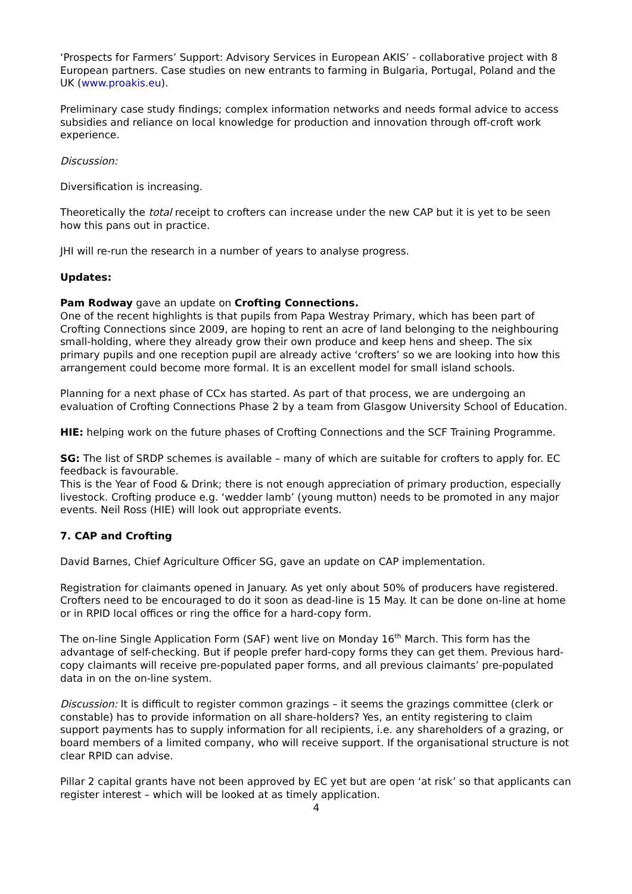‘Prospects for Farmers’ Support: Advisory Services in European AKIS’ - collaborative project with 8 European partners. Case studies on new entrants to farming in Bulgaria, Portugal, Poland and the UK (www.proakis.eu).
Preliminary case study findings; complex information networks and needs formal advice to access subsidies and reliance on local knowledge for production and innovation through off-croft work experience.
Discussion:
Diversification is increasing.
Theoretically the total receipt to crofters can increase under the new CAP but it is yet to be seen how this pans out in practice.
JHI will re-run the research in a number of years to analyse progress.
Updates:
Pam Rodway gave an update on Crofting Connections.
One of the recent highlights is that pupils from Papa Westray Primary, which has been part of Crofting Connections since 2009, are hoping to rent an acre of land belonging to the neighbouring small-holding, where they already grow their own produce and keep hens and sheep. The six primary pupils and one reception pupil are already active ‘crofters’ so we are looking into how this arrangement could become more formal. It is an excellent model for small island schools.
Planning for a next phase of CCx has started. As part of that process, we are undergoing an evaluation of Crofting Connections Phase 2 by a team from Glasgow University School of Education.
HIE: helping work on the future phases of Crofting Connections and the SCF Training Programme.
SG: The list of SRDP schemes is available – many of which are suitable for crofters to apply for. EC feedback is favourable.
This is the Year of Food & Drink; there is not enough appreciation of primary production, especially livestock. Crofting produce e.g. ‘wedder lamb’ (young mutton) needs to be promoted in any major events. Neil Ross (HIE) will look out appropriate events.
7. CAP and Crofting
David Barnes, Chief Agriculture Officer SG, gave an update on CAP implementation.
Registration for claimants opened in January. As yet only about 50% of producers have registered. Crofters need to be encouraged to do it soon as dead-line is 15 May. It can be done on-line at home or in RPID local offices or ring the office for a hard-copy form.
The on-line Single Application Form (SAF) went live on Monday 16<sup>th</sup> March. This form has the advantage of self-checking. But if people prefer hard-copy forms they can get them. Previous hard-copy claimants will receive pre-populated paper forms, and all previous claimants’ pre-populated data in on the on-line system.
Discussion: It is difficult to register common grazings – it seems the grazings committee (clerk or constable) has to provide information on all share-holders? Yes, an entity registering to claim support payments has to supply information for all recipients, i.e. any shareholders of a grazing, or board members of a limited company, who will receive support. If the organisational structure is not clear RPID can advise.
Pillar 2 capital grants have not been approved by EC yet but are open ‘at risk’ so that applicants can register interest – which will be looked at as timely application.
4